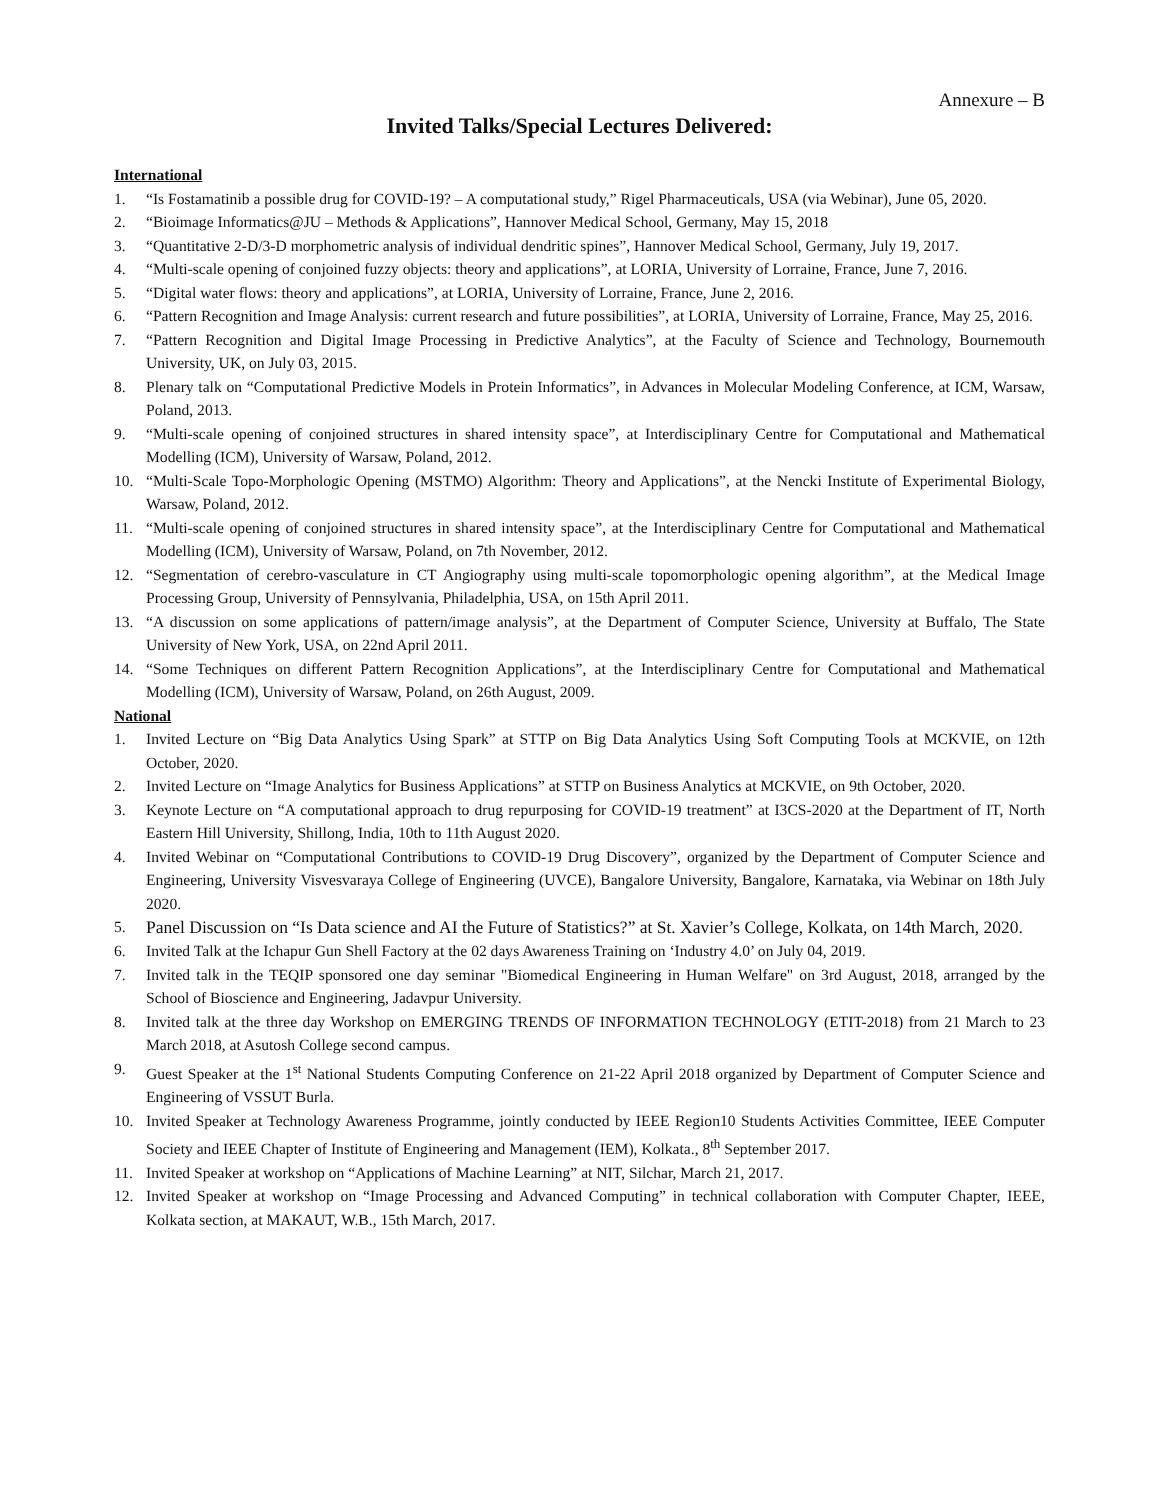Annexure – B
Invited Talks/Special Lectures Delivered:
International
1. “Is Fostamatinib a possible drug for COVID-19? – A computational study,” Rigel Pharmaceuticals, USA (via Webinar), June 05, 2020.
2. “Bioimage Informatics@JU – Methods & Applications”, Hannover Medical School, Germany, May 15, 2018
3. “Quantitative 2-D/3-D morphometric analysis of individual dendritic spines”, Hannover Medical School, Germany, July 19, 2017.
4. “Multi-scale opening of conjoined fuzzy objects: theory and applications”, at LORIA, University of Lorraine, France, June 7, 2016.
5. “Digital water flows: theory and applications”, at LORIA, University of Lorraine, France, June 2, 2016.
6. “Pattern Recognition and Image Analysis: current research and future possibilities”, at LORIA, University of Lorraine, France, May 25, 2016.
7. “Pattern Recognition and Digital Image Processing in Predictive Analytics”, at the Faculty of Science and Technology, Bournemouth University, UK, on July 03, 2015.
8. Plenary talk on “Computational Predictive Models in Protein Informatics”, in Advances in Molecular Modeling Conference, at ICM, Warsaw, Poland, 2013.
9. “Multi-scale opening of conjoined structures in shared intensity space”, at Interdisciplinary Centre for Computational and Mathematical Modelling (ICM), University of Warsaw, Poland, 2012.
10. “Multi-Scale Topo-Morphologic Opening (MSTMO) Algorithm: Theory and Applications”, at the Nencki Institute of Experimental Biology, Warsaw, Poland, 2012.
11. “Multi-scale opening of conjoined structures in shared intensity space”, at the Interdisciplinary Centre for Computational and Mathematical Modelling (ICM), University of Warsaw, Poland, on 7th November, 2012.
12. “Segmentation of cerebro-vasculature in CT Angiography using multi-scale topomorphologic opening algorithm”, at the Medical Image Processing Group, University of Pennsylvania, Philadelphia, USA, on 15th April 2011.
13. “A discussion on some applications of pattern/image analysis”, at the Department of Computer Science, University at Buffalo, The State University of New York, USA, on 22nd April 2011.
14. “Some Techniques on different Pattern Recognition Applications”, at the Interdisciplinary Centre for Computational and Mathematical Modelling (ICM), University of Warsaw, Poland, on 26th August, 2009.
National
1. Invited Lecture on “Big Data Analytics Using Spark” at STTP on Big Data Analytics Using Soft Computing Tools at MCKVIE, on 12th October, 2020.
2. Invited Lecture on “Image Analytics for Business Applications” at STTP on Business Analytics at MCKVIE, on 9th October, 2020.
3. Keynote Lecture on “A computational approach to drug repurposing for COVID-19 treatment” at I3CS-2020 at the Department of IT, North Eastern Hill University, Shillong, India, 10th to 11th August 2020.
4. Invited Webinar on “Computational Contributions to COVID-19 Drug Discovery”, organized by the Department of Computer Science and Engineering, University Visvesvaraya College of Engineering (UVCE), Bangalore University, Bangalore, Karnataka, via Webinar on 18th July 2020.
5. Panel Discussion on “Is Data science and AI the Future of Statistics?” at St. Xavier’s College, Kolkata, on 14th March, 2020.
6. Invited Talk at the Ichapur Gun Shell Factory at the 02 days Awareness Training on ‘Industry 4.0’ on July 04, 2019.
7. Invited talk in the TEQIP sponsored one day seminar "Biomedical Engineering in Human Welfare" on 3rd August, 2018, arranged by the School of Bioscience and Engineering, Jadavpur University.
8. Invited talk at the three day Workshop on EMERGING TRENDS OF INFORMATION TECHNOLOGY (ETIT-2018) from 21 March to 23 March 2018, at Asutosh College second campus.
9. Guest Speaker at the 1<sup>st</sup> National Students Computing Conference on 21-22 April 2018 organized by Department of Computer Science and Engineering of VSSUT Burla.
10. Invited Speaker at Technology Awareness Programme, jointly conducted by IEEE Region10 Students Activities Committee, IEEE Computer Society and IEEE Chapter of Institute of Engineering and Management (IEM), Kolkata., 8<sup>th</sup> September 2017.
11. Invited Speaker at workshop on “Applications of Machine Learning” at NIT, Silchar, March 21, 2017.
12. Invited Speaker at workshop on “Image Processing and Advanced Computing” in technical collaboration with Computer Chapter, IEEE, Kolkata section, at MAKAUT, W.B., 15th March, 2017.